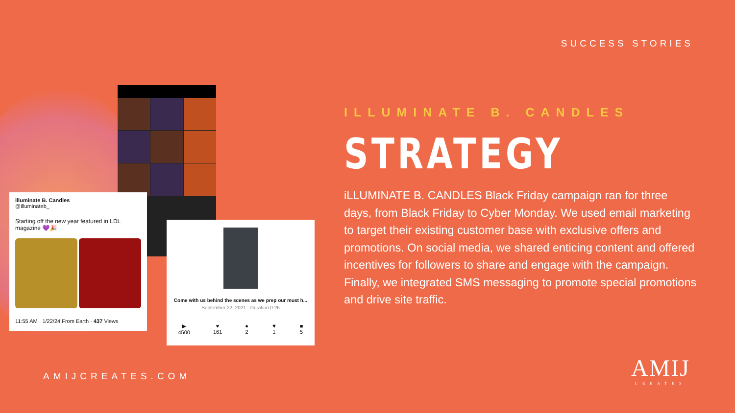SUCCESS STORIES
illuminate B. Candles
@illuminateb_
Starting off the new year featured in LDL magazine 💜🎉
11:55 AM · 1/22/24 From Earth · 437 Views
Come with us behind the scenes as we prep our must h...
September 22, 2021 · Duration 0:26
▶
4500 ♥
161 ●
2 ▼
1 ■
5
ILLUMINATE B. CANDLES
STRATEGY
iLLUMINATE B. CANDLES Black Friday campaign ran for three days, from Black Friday to Cyber Monday. We used email marketing to target their existing customer base with exclusive offers and promotions. On social media, we shared enticing content and offered incentives for followers to share and engage with the campaign. Finally, we integrated SMS messaging to promote special promotions and drive site traffic.
AMIJCREATES.COM
AMIJ
CREATES